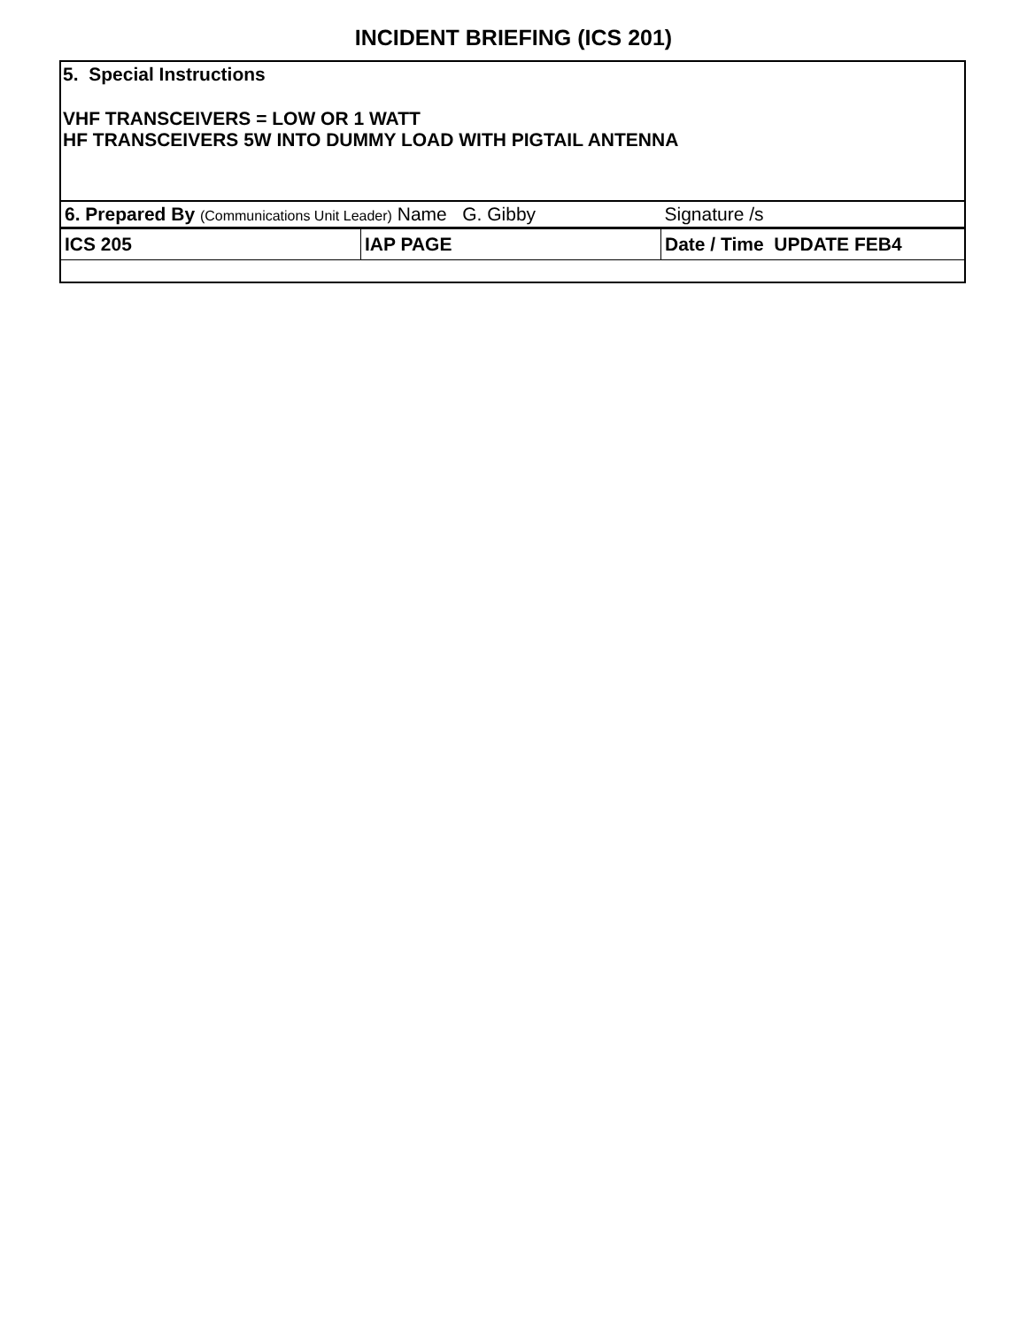INCIDENT BRIEFING (ICS 201)
5. Special Instructions
VHF TRANSCEIVERS = LOW OR 1 WATT
HF TRANSCEIVERS 5W INTO DUMMY LOAD WITH PIGTAIL ANTENNA
| 6. Prepared By (Communications Unit Leader) Name G. Gibby | | Signature /s |
| ICS 205 | IAP PAGE | Date / Time UPDATE FEB4 |